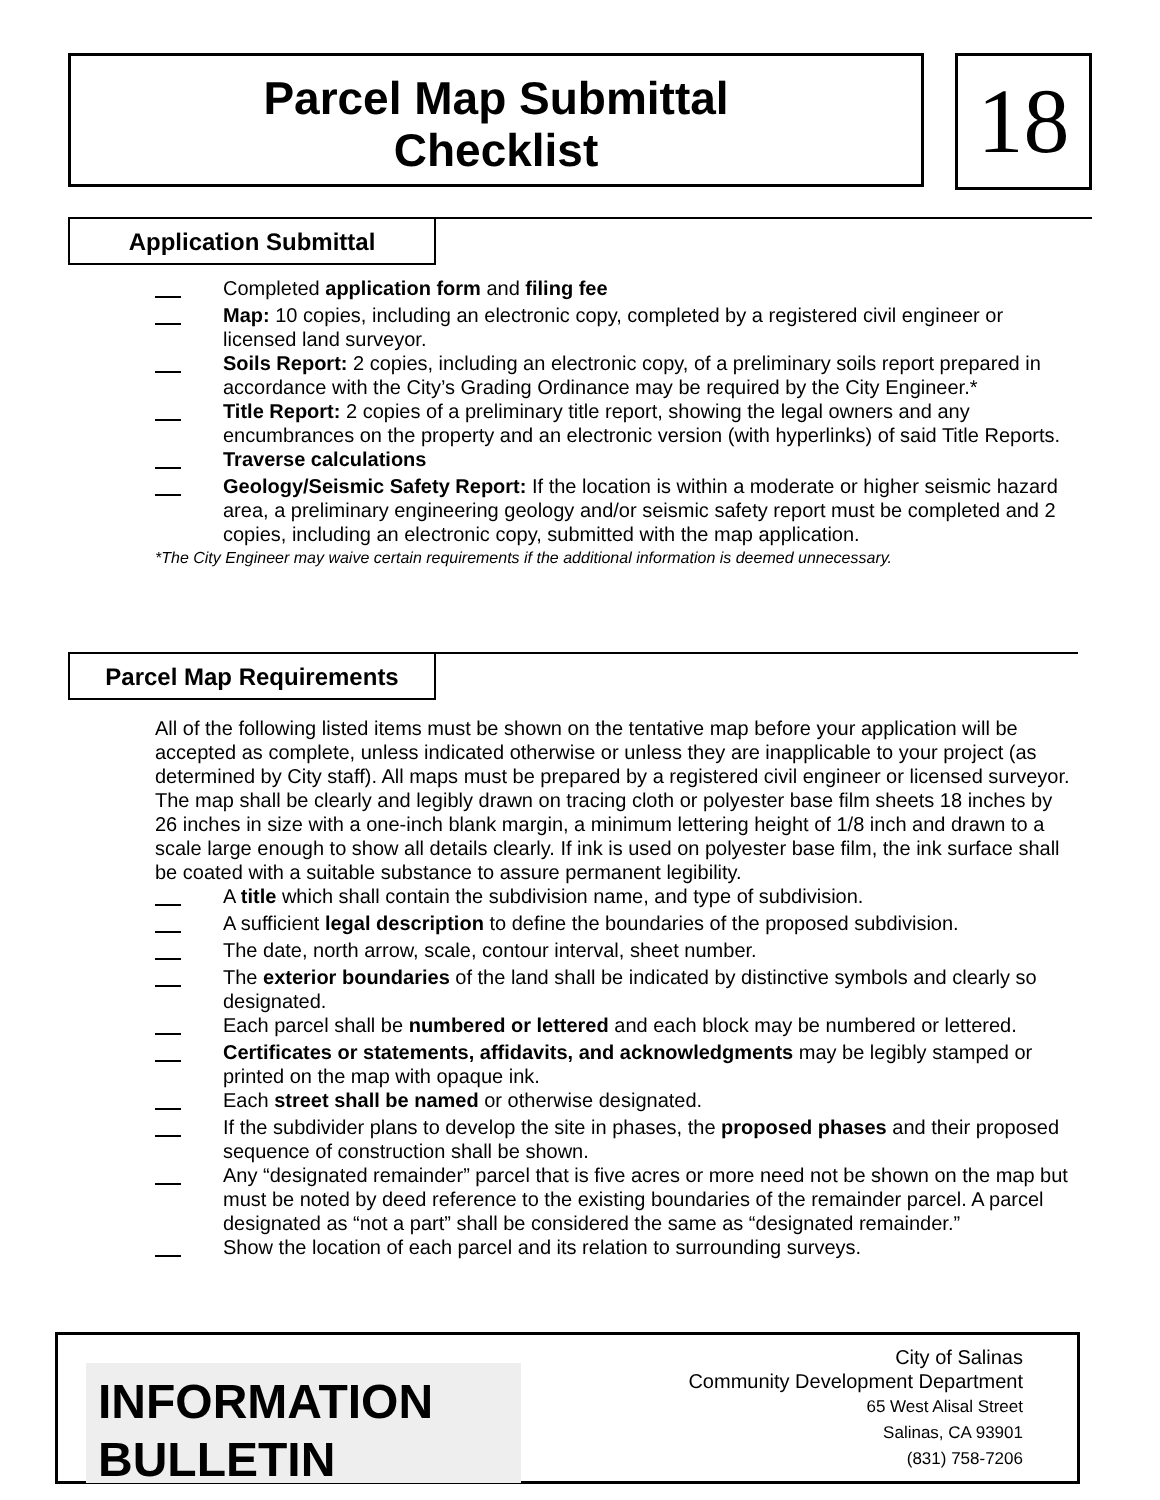Parcel Map Submittal
Checklist
18
Application Submittal
Completed application form and filing fee
Map: 10 copies, including an electronic copy, completed by a registered civil engineer or licensed land surveyor.
Soils Report: 2 copies, including an electronic copy, of a preliminary soils report prepared in accordance with the City’s Grading Ordinance may be required by the City Engineer.*
Title Report: 2 copies of a preliminary title report, showing the legal owners and any encumbrances on the property and an electronic version (with hyperlinks) of said Title Reports.
Traverse calculations
Geology/Seismic Safety Report: If the location is within a moderate or higher seismic hazard area, a preliminary engineering geology and/or seismic safety report must be completed and 2 copies, including an electronic copy, submitted with the map application.
*The City Engineer may waive certain requirements if the additional information is deemed unnecessary.
Parcel Map Requirements
All of the following listed items must be shown on the tentative map before your application will be accepted as complete, unless indicated otherwise or unless they are inapplicable to your project (as determined by City staff). All maps must be prepared by a registered civil engineer or licensed surveyor. The map shall be clearly and legibly drawn on tracing cloth or polyester base film sheets 18 inches by 26 inches in size with a one-inch blank margin, a minimum lettering height of 1/8 inch and drawn to a scale large enough to show all details clearly. If ink is used on polyester base film, the ink surface shall be coated with a suitable substance to assure permanent legibility.
A title which shall contain the subdivision name, and type of subdivision.
A sufficient legal description to define the boundaries of the proposed subdivision.
The date, north arrow, scale, contour interval, sheet number.
The exterior boundaries of the land shall be indicated by distinctive symbols and clearly so designated.
Each parcel shall be numbered or lettered and each block may be numbered or lettered.
Certificates or statements, affidavits, and acknowledgments may be legibly stamped or printed on the map with opaque ink.
Each street shall be named or otherwise designated.
If the subdivider plans to develop the site in phases, the proposed phases and their proposed sequence of construction shall be shown.
Any “designated remainder” parcel that is five acres or more need not be shown on the map but must be noted by deed reference to the existing boundaries of the remainder parcel. A parcel designated as “not a part” shall be considered the same as “designated remainder.”
Show the location of each parcel and its relation to surrounding surveys.
INFORMATION
BULLETIN
City of Salinas
Community Development Department
65 West Alisal Street
Salinas, CA 93901
(831) 758-7206